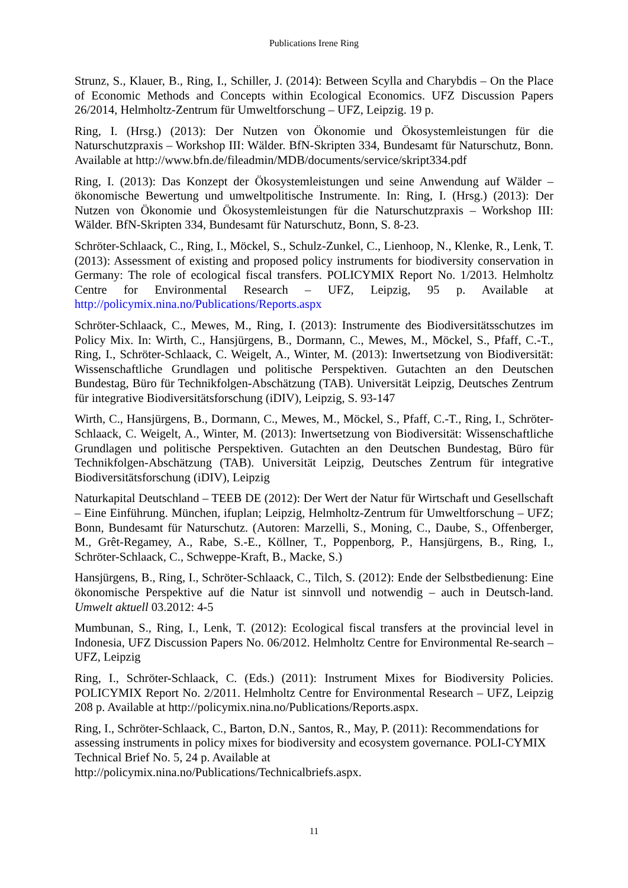Publications Irene Ring
Strunz, S., Klauer, B., Ring, I., Schiller, J. (2014): Between Scylla and Charybdis – On the Place of Economic Methods and Concepts within Ecological Economics. UFZ Discussion Papers 26/2014, Helmholtz-Zentrum für Umweltforschung – UFZ, Leipzig. 19 p.
Ring, I. (Hrsg.) (2013): Der Nutzen von Ökonomie und Ökosystemleistungen für die Naturschutzpraxis – Workshop III: Wälder. BfN-Skripten 334, Bundesamt für Naturschutz, Bonn. Available at http://www.bfn.de/fileadmin/MDB/documents/service/skript334.pdf
Ring, I. (2013): Das Konzept der Ökosystemleistungen und seine Anwendung auf Wälder – ökonomische Bewertung und umweltpolitische Instrumente. In: Ring, I. (Hrsg.) (2013): Der Nutzen von Ökonomie und Ökosystemleistungen für die Naturschutzpraxis – Workshop III: Wälder. BfN-Skripten 334, Bundesamt für Naturschutz, Bonn, S. 8-23.
Schröter-Schlaack, C., Ring, I., Möckel, S., Schulz-Zunkel, C., Lienhoop, N., Klenke, R., Lenk, T. (2013): Assessment of existing and proposed policy instruments for biodiversity conservation in Germany: The role of ecological fiscal transfers. POLICYMIX Report No. 1/2013. Helmholtz Centre for Environmental Research – UFZ, Leipzig, 95 p. Available at http://policymix.nina.no/Publications/Reports.aspx
Schröter-Schlaack, C., Mewes, M., Ring, I. (2013): Instrumente des Biodiversitätsschutzes im Policy Mix. In: Wirth, C., Hansjürgens, B., Dormann, C., Mewes, M., Möckel, S., Pfaff, C.-T., Ring, I., Schröter-Schlaack, C. Weigelt, A., Winter, M. (2013): Inwertsetzung von Biodiversität: Wissenschaftliche Grundlagen und politische Perspektiven. Gutachten an den Deutschen Bundestag, Büro für Technikfolgen-Abschätzung (TAB). Universität Leipzig, Deutsches Zentrum für integrative Biodiversitätsforschung (iDIV), Leipzig, S. 93-147
Wirth, C., Hansjürgens, B., Dormann, C., Mewes, M., Möckel, S., Pfaff, C.-T., Ring, I., Schröter-Schlaack, C. Weigelt, A., Winter, M. (2013): Inwertsetzung von Biodiversität: Wissenschaftliche Grundlagen und politische Perspektiven. Gutachten an den Deutschen Bundestag, Büro für Technikfolgen-Abschätzung (TAB). Universität Leipzig, Deutsches Zentrum für integrative Biodiversitätsforschung (iDIV), Leipzig
Naturkapital Deutschland – TEEB DE (2012): Der Wert der Natur für Wirtschaft und Gesellschaft – Eine Einführung. München, ifuplan; Leipzig, Helmholtz-Zentrum für Umweltforschung – UFZ; Bonn, Bundesamt für Naturschutz. (Autoren: Marzelli, S., Moning, C., Daube, S., Offenberger, M., Grêt-Regamey, A., Rabe, S.-E., Köllner, T., Poppenborg, P., Hansjürgens, B., Ring, I., Schröter-Schlaack, C., Schweppe-Kraft, B., Macke, S.)
Hansjürgens, B., Ring, I., Schröter-Schlaack, C., Tilch, S. (2012): Ende der Selbstbedienung: Eine ökonomische Perspektive auf die Natur ist sinnvoll und notwendig – auch in Deutsch-land. Umwelt aktuell 03.2012: 4-5
Mumbunan, S., Ring, I., Lenk, T. (2012): Ecological fiscal transfers at the provincial level in Indonesia, UFZ Discussion Papers No. 06/2012. Helmholtz Centre for Environmental Re-search – UFZ, Leipzig
Ring, I., Schröter-Schlaack, C. (Eds.) (2011): Instrument Mixes for Biodiversity Policies. POLICYMIX Report No. 2/2011. Helmholtz Centre for Environmental Research – UFZ, Leipzig 208 p. Available at http://policymix.nina.no/Publications/Reports.aspx.
Ring, I., Schröter-Schlaack, C., Barton, D.N., Santos, R., May, P. (2011): Recommendations for assessing instruments in policy mixes for biodiversity and ecosystem governance. POLI-CYMIX Technical Brief No. 5, 24 p. Available at
http://policymix.nina.no/Publications/Technicalbriefs.aspx.
11